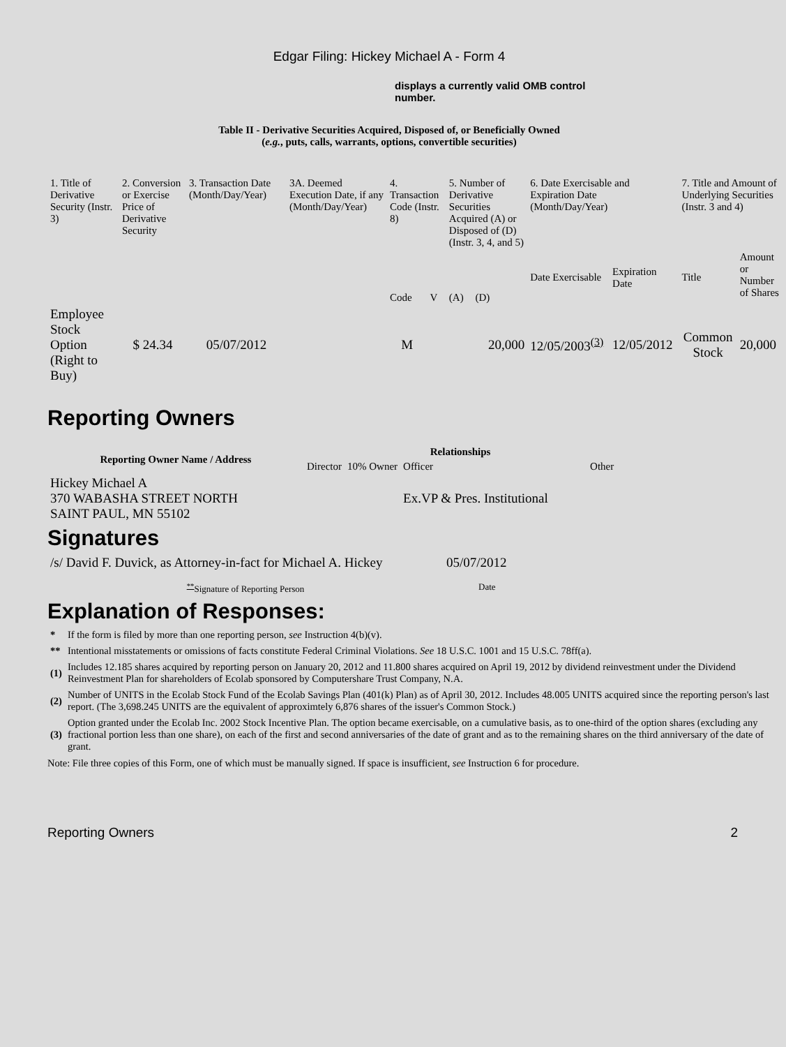Edgar Filing: Hickey Michael A - Form 4
displays a currently valid OMB control number.
Table II - Derivative Securities Acquired, Disposed of, or Beneficially Owned
(e.g., puts, calls, warrants, options, convertible securities)
| 1. Title of Derivative Security (Instr. 3) | 2. Conversion or Exercise Price of Derivative Security | 3. Transaction Date (Month/Day/Year) | 3A. Deemed Execution Date, if any (Month/Day/Year) | 4. Transaction Code (Instr. 8) | | 5. Number of Derivative Securities Acquired (A) or Disposed of (D) (Instr. 3, 4, and 5) | | 6. Date Exercisable and Expiration Date (Month/Day/Year) | | 7. Title and Amount of Underlying Securities (Instr. 3 and 4) | |
| --- | --- | --- | --- | --- | --- | --- | --- | --- | --- | --- | --- |
| | | | | Code | V | (A) | (D) | Date Exercisable | Expiration Date | Title | Amount or Number of Shares |
| Employee Stock Option (Right to Buy) | $ 24.34 | 05/07/2012 | | M | | | 20,000 | 12/05/2003<sup>(3)</sup> | 12/05/2012 | Common Stock | 20,000 |
Reporting Owners
| Reporting Owner Name / Address | Relationships | | | |
| --- | --- | --- | --- | --- |
| | Director | 10% Owner | Officer | Other |
| Hickey Michael A 370 WABASHA STREET NORTH SAINT PAUL, MN 55102 | | | Ex.VP & Pres. Institutional | |
Signatures
| /s/ David F. Duvick, as Attorney-in-fact for Michael A. Hickey | 05/07/2012 |
| <sup>**</sup> Signature of Reporting Person | Date |
Explanation of Responses:
| * | If the form is filed by more than one reporting person, see Instruction 4(b)(v). |
| ** | Intentional misstatements or omissions of facts constitute Federal Criminal Violations. See 18 U.S.C. 1001 and 15 U.S.C. 78ff(a). |
| (1) | Includes 12.185 shares acquired by reporting person on January 20, 2012 and 11.800 shares acquired on April 19, 2012 by dividend reinvestment under the Dividend Reinvestment Plan for shareholders of Ecolab sponsored by Computershare Trust Company, N.A. |
| (2) | Number of UNITS in the Ecolab Stock Fund of the Ecolab Savings Plan (401(k) Plan) as of April 30, 2012. Includes 48.005 UNITS acquired since the reporting person's last report. (The 3,698.245 UNITS are the equivalent of approximtely 6,876 shares of the issuer's Common Stock.) |
| (3) | Option granted under the Ecolab Inc. 2002 Stock Incentive Plan. The option became exercisable, on a cumulative basis, as to one-third of the option shares (excluding any fractional portion less than one share), on each of the first and second anniversaries of the date of grant and as to the remaining shares on the third anniversary of the date of grant. |
Note: File three copies of this Form, one of which must be manually signed. If space is insufficient, see Instruction 6 for procedure.
Reporting Owners 2